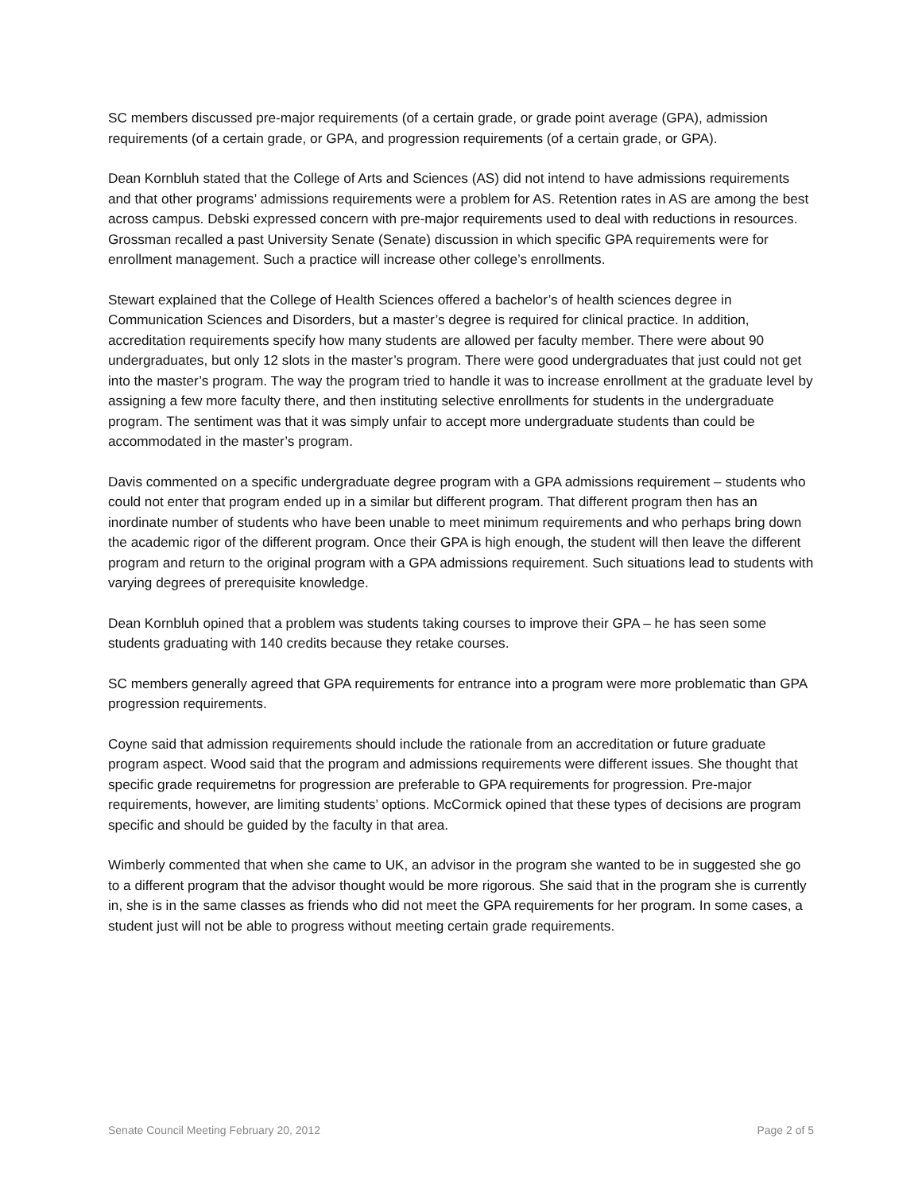SC members discussed pre-major requirements (of a certain grade, or grade point average (GPA), admission requirements (of a certain grade, or GPA, and progression requirements (of a certain grade, or GPA).
Dean Kornbluh stated that the College of Arts and Sciences (AS) did not intend to have admissions requirements and that other programs’ admissions requirements were a problem for AS. Retention rates in AS are among the best across campus. Debski expressed concern with pre-major requirements used to deal with reductions in resources. Grossman recalled a past University Senate (Senate) discussion in which specific GPA requirements were for enrollment management. Such a practice will increase other college’s enrollments.
Stewart explained that the College of Health Sciences offered a bachelor’s of health sciences degree in Communication Sciences and Disorders, but a master’s degree is required for clinical practice. In addition, accreditation requirements specify how many students are allowed per faculty member. There were about 90 undergraduates, but only 12 slots in the master’s program. There were good undergraduates that just could not get into the master’s program. The way the program tried to handle it was to increase enrollment at the graduate level by assigning a few more faculty there, and then instituting selective enrollments for students in the undergraduate program. The sentiment was that it was simply unfair to accept more undergraduate students than could be accommodated in the master’s program.
Davis commented on a specific undergraduate degree program with a GPA admissions requirement – students who could not enter that program ended up in a similar but different program. That different program then has an inordinate number of students who have been unable to meet minimum requirements and who perhaps bring down the academic rigor of the different program. Once their GPA is high enough, the student will then leave the different program and return to the original program with a GPA admissions requirement. Such situations lead to students with varying degrees of prerequisite knowledge.
Dean Kornbluh opined that a problem was students taking courses to improve their GPA – he has seen some students graduating with 140 credits because they retake courses.
SC members generally agreed that GPA requirements for entrance into a program were more problematic than GPA progression requirements.
Coyne said that admission requirements should include the rationale from an accreditation or future graduate program aspect. Wood said that the program and admissions requirements were different issues. She thought that specific grade requiremetns for progression are preferable to GPA requirements for progression. Pre-major requirements, however, are limiting students’ options. McCormick opined that these types of decisions are program specific and should be guided by the faculty in that area.
Wimberly commented that when she came to UK, an advisor in the program she wanted to be in suggested she go to a different program that the advisor thought would be more rigorous. She said that in the program she is currently in, she is in the same classes as friends who did not meet the GPA requirements for her program. In some cases, a student just will not be able to progress without meeting certain grade requirements.
Senate Council Meeting February 20, 2012 Page 2 of 5